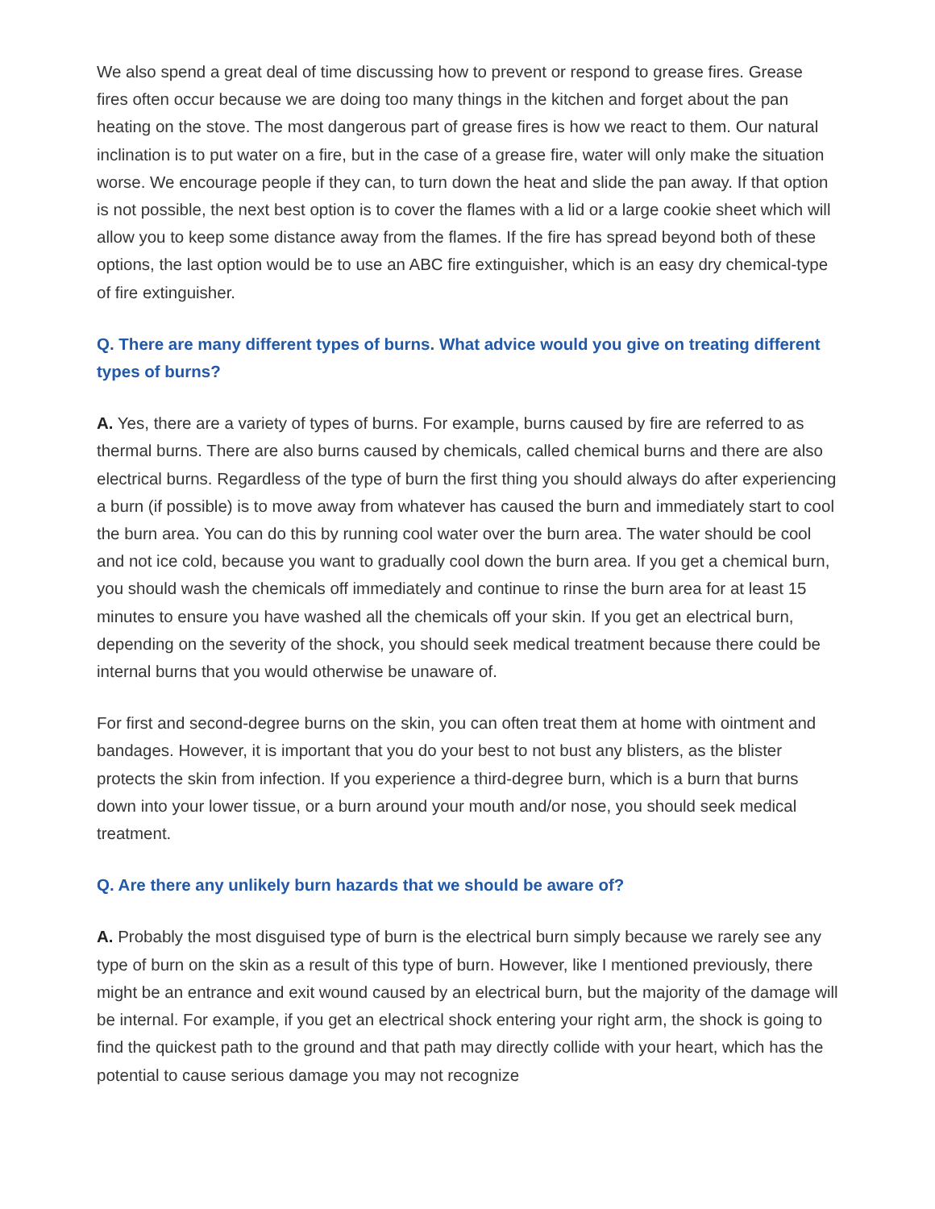We also spend a great deal of time discussing how to prevent or respond to grease fires. Grease fires often occur because we are doing too many things in the kitchen and forget about the pan heating on the stove. The most dangerous part of grease fires is how we react to them. Our natural inclination is to put water on a fire, but in the case of a grease fire, water will only make the situation worse. We encourage people if they can, to turn down the heat and slide the pan away. If that option is not possible, the next best option is to cover the flames with a lid or a large cookie sheet which will allow you to keep some distance away from the flames. If the fire has spread beyond both of these options, the last option would be to use an ABC fire extinguisher, which is an easy dry chemical-type of fire extinguisher.
Q. There are many different types of burns. What advice would you give on treating different types of burns?
A. Yes, there are a variety of types of burns. For example, burns caused by fire are referred to as thermal burns. There are also burns caused by chemicals, called chemical burns and there are also electrical burns. Regardless of the type of burn the first thing you should always do after experiencing a burn (if possible) is to move away from whatever has caused the burn and immediately start to cool the burn area. You can do this by running cool water over the burn area. The water should be cool and not ice cold, because you want to gradually cool down the burn area. If you get a chemical burn, you should wash the chemicals off immediately and continue to rinse the burn area for at least 15 minutes to ensure you have washed all the chemicals off your skin. If you get an electrical burn, depending on the severity of the shock, you should seek medical treatment because there could be internal burns that you would otherwise be unaware of.
For first and second-degree burns on the skin, you can often treat them at home with ointment and bandages. However, it is important that you do your best to not bust any blisters, as the blister protects the skin from infection. If you experience a third-degree burn, which is a burn that burns down into your lower tissue, or a burn around your mouth and/or nose, you should seek medical treatment.
Q. Are there any unlikely burn hazards that we should be aware of?
A. Probably the most disguised type of burn is the electrical burn simply because we rarely see any type of burn on the skin as a result of this type of burn. However, like I mentioned previously, there might be an entrance and exit wound caused by an electrical burn, but the majority of the damage will be internal. For example, if you get an electrical shock entering your right arm, the shock is going to find the quickest path to the ground and that path may directly collide with your heart, which has the potential to cause serious damage you may not recognize